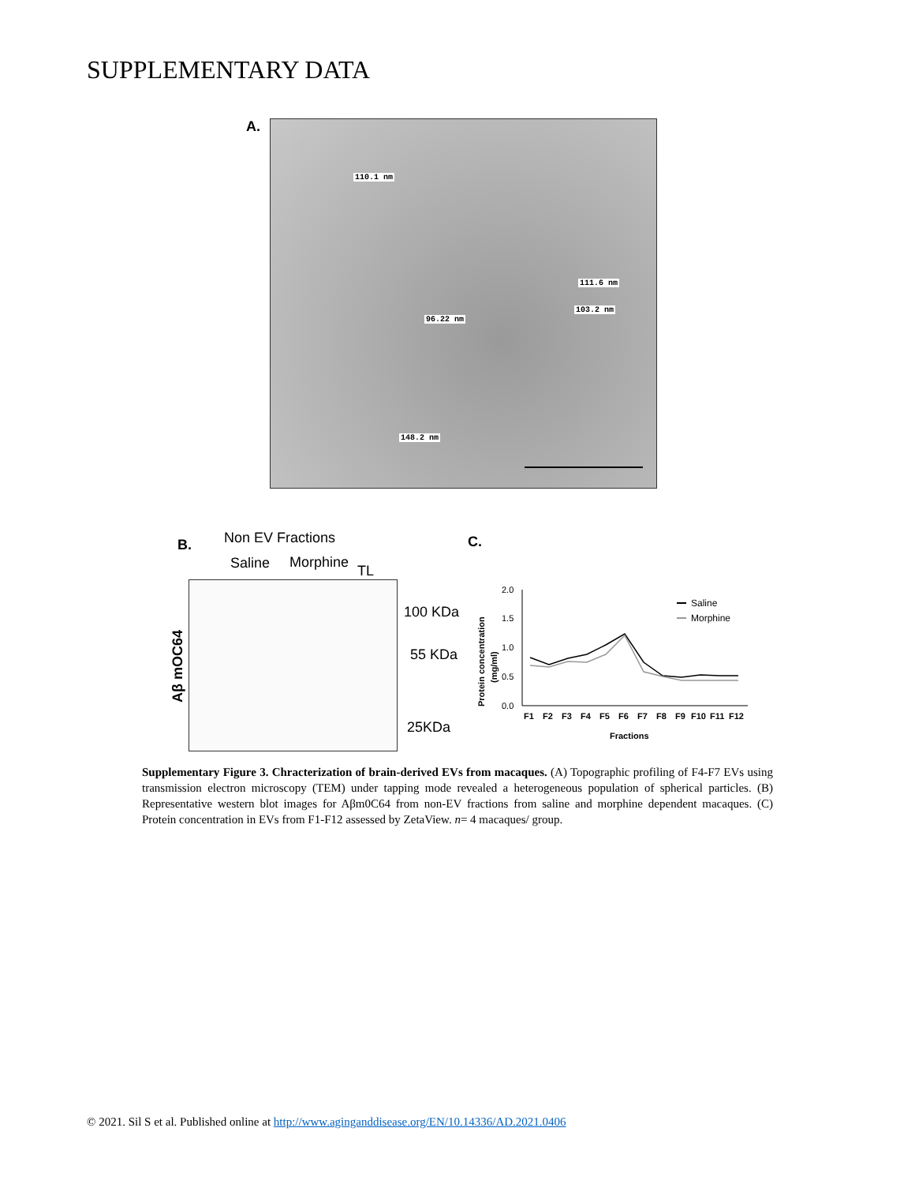SUPPLEMENTARY DATA
A. 110.1 nm
111.6 nm
103.2 nm
96.22 nm
148.2 nm
B. Non EV Fractions
Saline Morphine
TL
Aβ mOC64
100 KDa
55 KDa
25KDa
C.
Protein concentration
(mg/ml)
2.0
1.5
1.0
0.5
0.0
F1
F2
F3
F4
F5
F6
F7
F8
F9
F10
F11
F12
Fractions
Saline
Morphine
Supplementary Figure 3. Chracterization of brain-derived EVs from macaques. (A) Topographic profiling of F4-F7 EVs using transmission electron microscopy (TEM) under tapping mode revealed a heterogeneous population of spherical particles. (B) Representative western blot images for Aβm0C64 from non-EV fractions from saline and morphine dependent macaques. (C) Protein concentration in EVs from F1-F12 assessed by ZetaView. n= 4 macaques/ group.
© 2021. Sil S et al. Published online at http://www.aginganddisease.org/EN/10.14336/AD.2021.0406